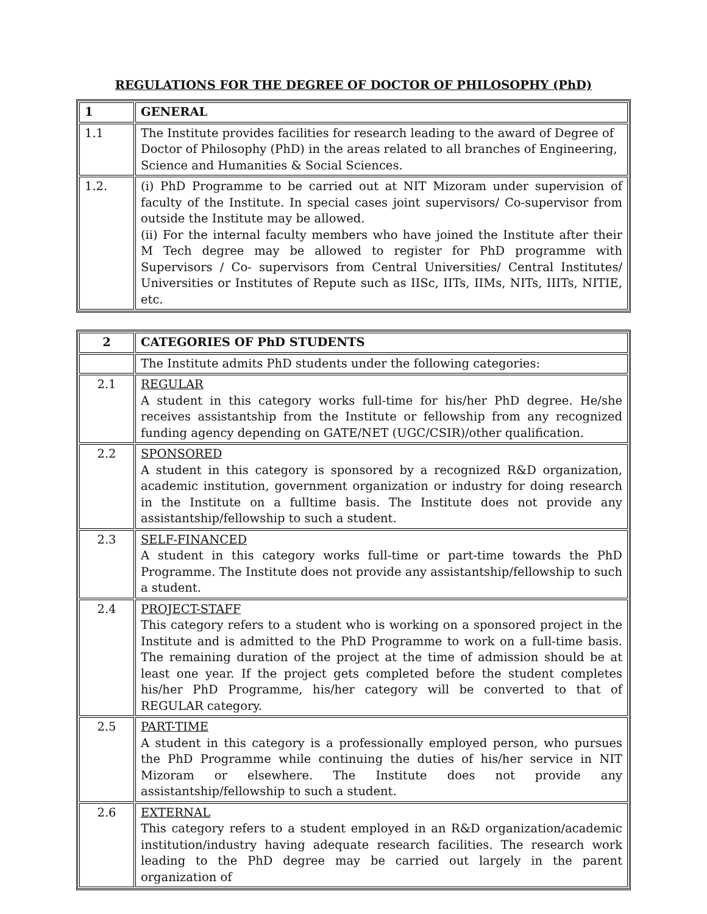REGULATIONS FOR THE DEGREE OF DOCTOR OF PHILOSOPHY (PhD)
| 1 | GENERAL |
| 1.1 | The Institute provides facilities for research leading to the award of Degree of Doctor of Philosophy (PhD) in the areas related to all branches of Engineering, Science and Humanities & Social Sciences. |
| 1.2. | (i) PhD Programme to be carried out at NIT Mizoram under supervision of faculty of the Institute. In special cases joint supervisors/ Co-supervisor from outside the Institute may be allowed. (ii) For the internal faculty members who have joined the Institute after their M Tech degree may be allowed to register for PhD programme with Supervisors / Co- supervisors from Central Universities/ Central Institutes/ Universities or Institutes of Repute such as IISc, IITs, IIMs, NITs, IIITs, NITIE, etc. |
| 2 | CATEGORIES OF PhD STUDENTS |
| | The Institute admits PhD students under the following categories: |
| 2.1 | REGULAR A student in this category works full-time for his/her PhD degree. He/she receives assistantship from the Institute or fellowship from any recognized funding agency depending on GATE/NET (UGC/CSIR)/other qualification. |
| 2.2 | SPONSORED A student in this category is sponsored by a recognized R&D organization, academic institution, government organization or industry for doing research in the Institute on a fulltime basis. The Institute does not provide any assistantship/fellowship to such a student. |
| 2.3 | SELF-FINANCED A student in this category works full-time or part-time towards the PhD Programme. The Institute does not provide any assistantship/fellowship to such a student. |
| 2.4 | PROJECT-STAFF This category refers to a student who is working on a sponsored project in the Institute and is admitted to the PhD Programme to work on a full-time basis. The remaining duration of the project at the time of admission should be at least one year. If the project gets completed before the student completes his/her PhD Programme, his/her category will be converted to that of REGULAR category. |
| 2.5 | PART-TIME A student in this category is a professionally employed person, who pursues the PhD Programme while continuing the duties of his/her service in NIT Mizoram or elsewhere. The Institute does not provide any assistantship/fellowship to such a student. |
| 2.6 | EXTERNAL This category refers to a student employed in an R&D organization/academic institution/industry having adequate research facilities. The research work leading to the PhD degree may be carried out largely in the parent organization of |